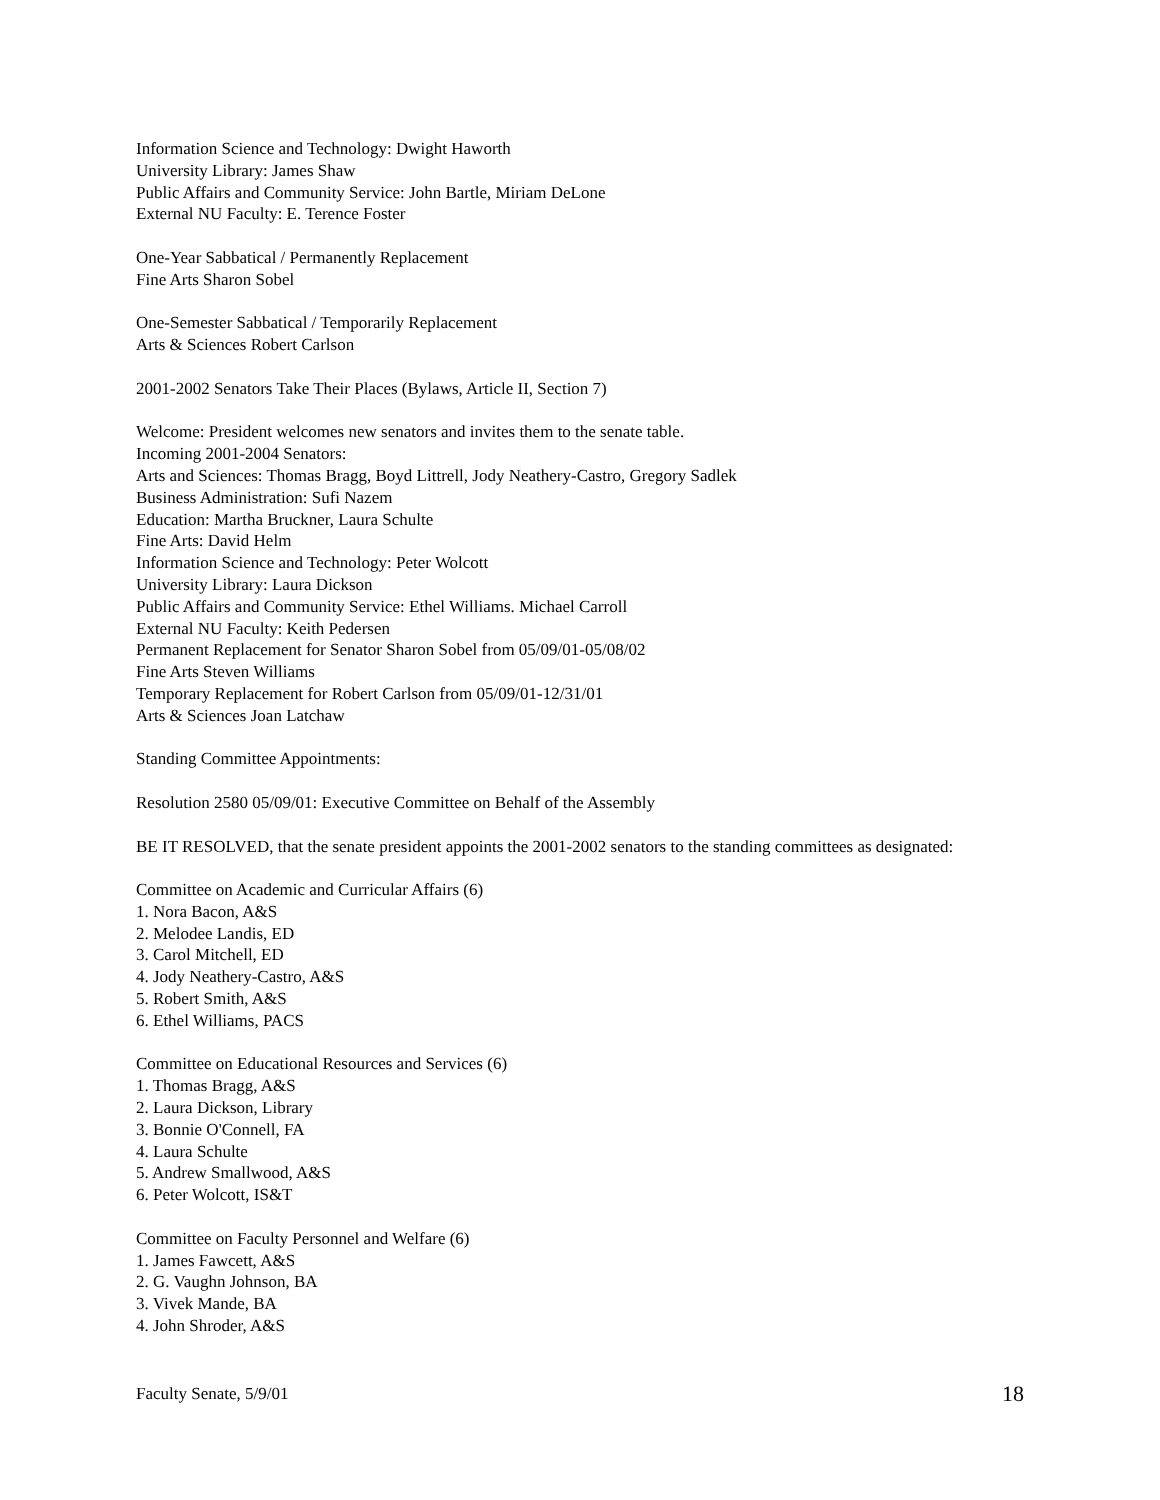Information Science and Technology: Dwight Haworth
University Library: James Shaw
Public Affairs and Community Service: John Bartle, Miriam DeLone
External NU Faculty: E. Terence Foster
One-Year Sabbatical / Permanently Replacement
Fine Arts Sharon Sobel
One-Semester Sabbatical / Temporarily Replacement
Arts & Sciences Robert Carlson
2001-2002 Senators Take Their Places (Bylaws, Article II, Section 7)
Welcome: President welcomes new senators and invites them to the senate table.
Incoming 2001-2004 Senators:
Arts and Sciences: Thomas Bragg, Boyd Littrell, Jody Neathery-Castro, Gregory Sadlek
Business Administration: Sufi Nazem
Education: Martha Bruckner, Laura Schulte
Fine Arts: David Helm
Information Science and Technology: Peter Wolcott
University Library: Laura Dickson
Public Affairs and Community Service: Ethel Williams. Michael Carroll
External NU Faculty: Keith Pedersen
Permanent Replacement for Senator Sharon Sobel from 05/09/01-05/08/02
Fine Arts Steven Williams
Temporary Replacement for Robert Carlson from 05/09/01-12/31/01
Arts & Sciences Joan Latchaw
Standing Committee Appointments:
Resolution 2580 05/09/01: Executive Committee on Behalf of the Assembly
BE IT RESOLVED, that the senate president appoints the 2001-2002 senators to the standing committees as designated:
Committee on Academic and Curricular Affairs (6)
1. Nora Bacon, A&S
2. Melodee Landis, ED
3. Carol Mitchell, ED
4. Jody Neathery-Castro, A&S
5. Robert Smith, A&S
6. Ethel Williams, PACS
Committee on Educational Resources and Services (6)
1. Thomas Bragg, A&S
2. Laura Dickson, Library
3. Bonnie O'Connell, FA
4. Laura Schulte
5. Andrew Smallwood, A&S
6. Peter Wolcott, IS&T
Committee on Faculty Personnel and Welfare (6)
1. James Fawcett, A&S
2. G. Vaughn Johnson, BA
3. Vivek Mande, BA
4. John Shroder, A&S
Faculty Senate, 5/9/01 18